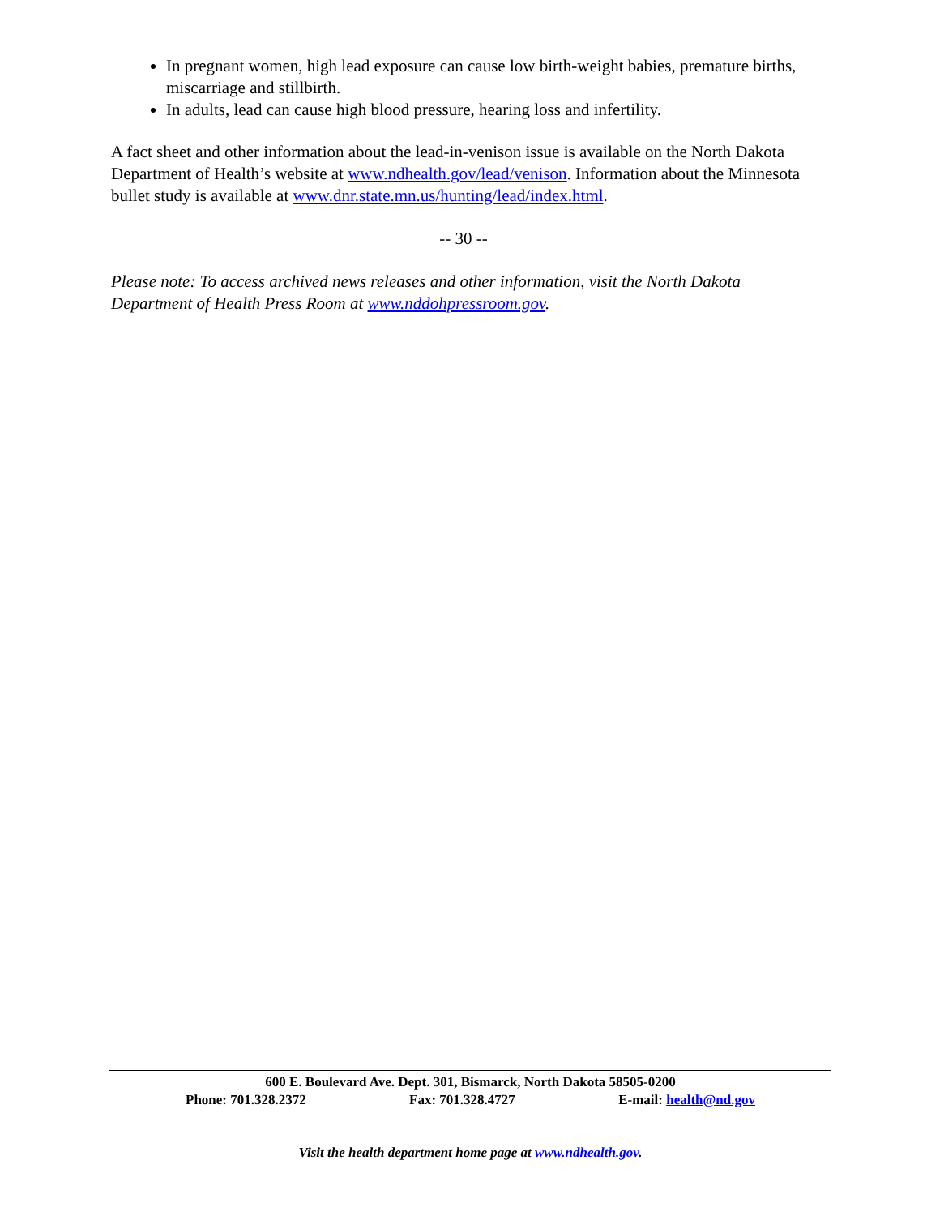In pregnant women, high lead exposure can cause low birth-weight babies, premature births, miscarriage and stillbirth.
In adults, lead can cause high blood pressure, hearing loss and infertility.
A fact sheet and other information about the lead-in-venison issue is available on the North Dakota Department of Health’s website at www.ndhealth.gov/lead/venison. Information about the Minnesota bullet study is available at www.dnr.state.mn.us/hunting/lead/index.html.
-- 30 --
Please note: To access archived news releases and other information, visit the North Dakota Department of Health Press Room at www.nddohpressroom.gov.
600 E. Boulevard Ave. Dept. 301, Bismarck, North Dakota 58505-0200
Phone: 701.328.2372 Fax: 701.328.4727 E-mail: health@nd.gov
Visit the health department home page at www.ndhealth.gov.